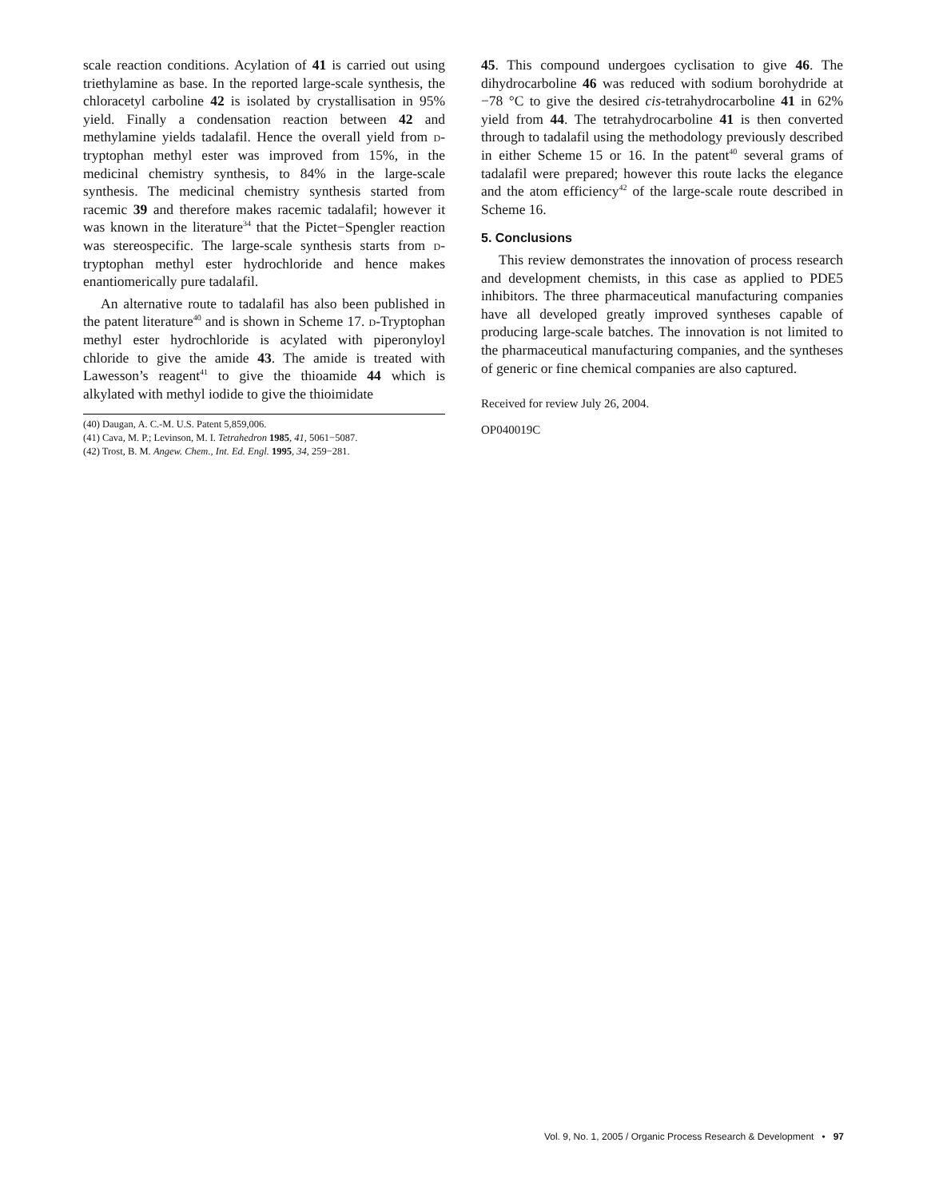scale reaction conditions. Acylation of 41 is carried out using triethylamine as base. In the reported large-scale synthesis, the chloracetyl carboline 42 is isolated by crystallisation in 95% yield. Finally a condensation reaction between 42 and methylamine yields tadalafil. Hence the overall yield from d-tryptophan methyl ester was improved from 15%, in the medicinal chemistry synthesis, to 84% in the large-scale synthesis. The medicinal chemistry synthesis started from racemic 39 and therefore makes racemic tadalafil; however it was known in the literature<sup>34</sup> that the Pictet−Spengler reaction was stereospecific. The large-scale synthesis starts from d-tryptophan methyl ester hydrochloride and hence makes enantiomerically pure tadalafil.
An alternative route to tadalafil has also been published in the patent literature<sup>40</sup> and is shown in Scheme 17. d-Tryptophan methyl ester hydrochloride is acylated with piperonyloyl chloride to give the amide 43. The amide is treated with Lawesson’s reagent<sup>41</sup> to give the thioamide 44 which is alkylated with methyl iodide to give the thioimidate
(40) Daugan, A. C.-M. U.S. Patent 5,859,006.
(41) Cava, M. P.; Levinson, M. I. Tetrahedron 1985, 41, 5061−5087.
(42) Trost, B. M. Angew. Chem., Int. Ed. Engl. 1995, 34, 259−281.
45. This compound undergoes cyclisation to give 46. The dihydrocarboline 46 was reduced with sodium borohydride at −78 °C to give the desired cis-tetrahydrocarboline 41 in 62% yield from 44. The tetrahydrocarboline 41 is then converted through to tadalafil using the methodology previously described in either Scheme 15 or 16. In the patent<sup>40</sup> several grams of tadalafil were prepared; however this route lacks the elegance and the atom efficiency<sup>42</sup> of the large-scale route described in Scheme 16.
5. Conclusions
This review demonstrates the innovation of process research and development chemists, in this case as applied to PDE5 inhibitors. The three pharmaceutical manufacturing companies have all developed greatly improved syntheses capable of producing large-scale batches. The innovation is not limited to the pharmaceutical manufacturing companies, and the syntheses of generic or fine chemical companies are also captured.
Received for review July 26, 2004.
OP040019C
Vol. 9, No. 1, 2005 / Organic Process Research & Development • 97